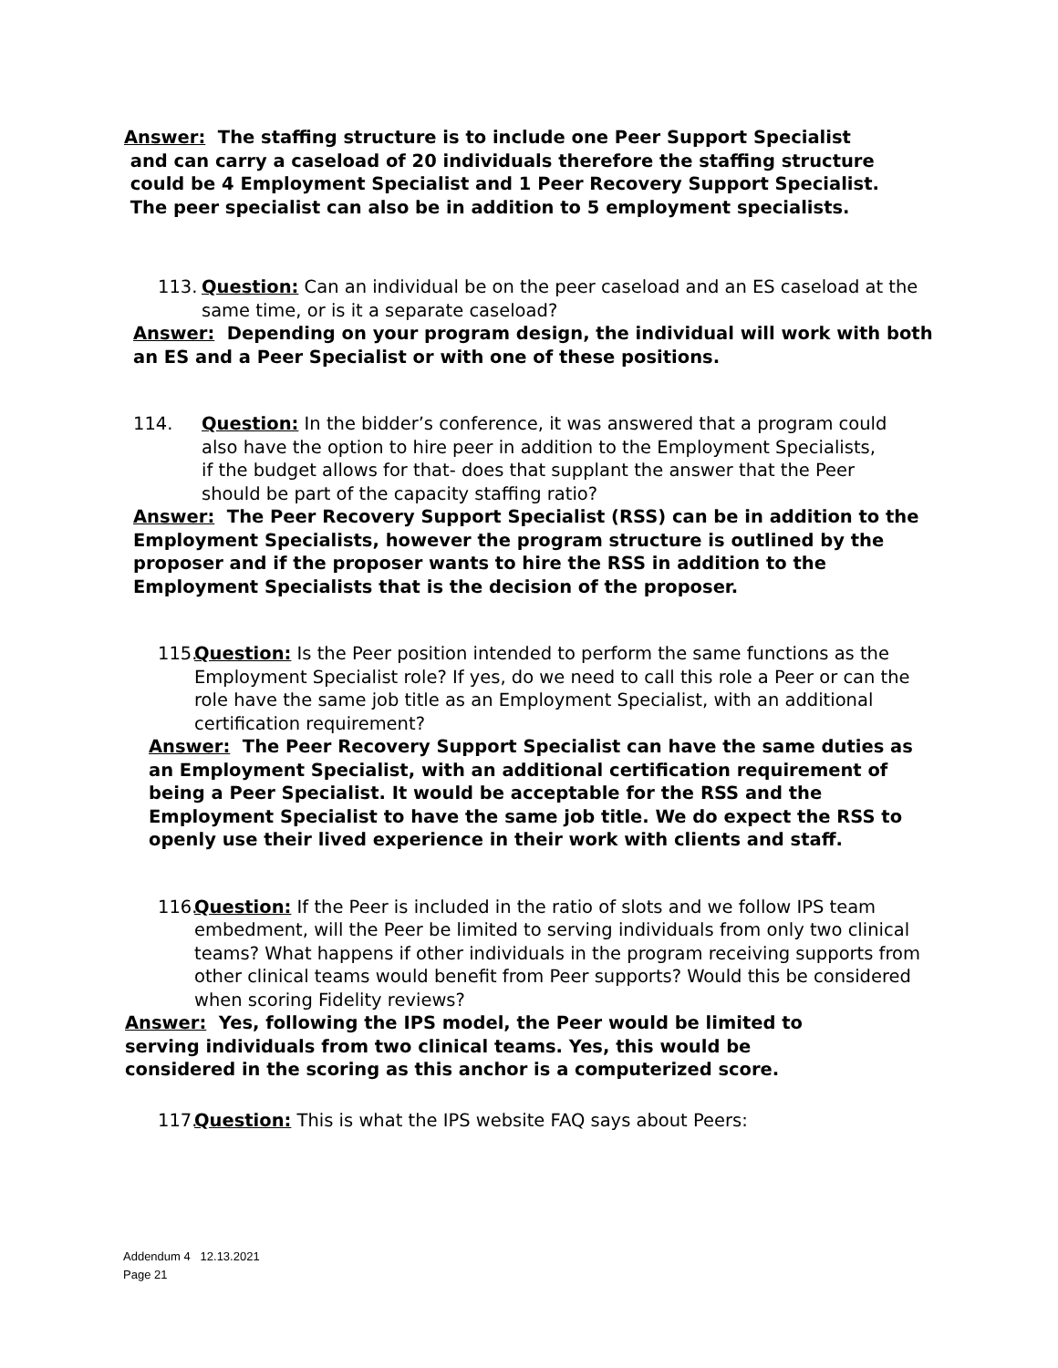Answer: The staffing structure is to include one Peer Support Specialist
and can carry a caseload of 20 individuals therefore the staffing structure
could be 4 Employment Specialist and 1 Peer Recovery Support Specialist.
The peer specialist can also be in addition to 5 employment specialists.
113. Question: Can an individual be on the peer caseload and an ES caseload at the same time, or is it a separate caseload?
Answer: Depending on your program design, the individual will work with both an ES and a Peer Specialist or with one of these positions.
114. Question: In the bidder’s conference, it was answered that a program could also have the option to hire peer in addition to the Employment Specialists, if the budget allows for that- does that supplant the answer that the Peer should be part of the capacity staffing ratio?
Answer: The Peer Recovery Support Specialist (RSS) can be in addition to the Employment Specialists, however the program structure is outlined by the proposer and if the proposer wants to hire the RSS in addition to the Employment Specialists that is the decision of the proposer.
115. Question: Is the Peer position intended to perform the same functions as the Employment Specialist role? If yes, do we need to call this role a Peer or can the role have the same job title as an Employment Specialist, with an additional certification requirement?
Answer: The Peer Recovery Support Specialist can have the same duties as an Employment Specialist, with an additional certification requirement of being a Peer Specialist. It would be acceptable for the RSS and the Employment Specialist to have the same job title. We do expect the RSS to openly use their lived experience in their work with clients and staff.
116. Question: If the Peer is included in the ratio of slots and we follow IPS team embedment, will the Peer be limited to serving individuals from only two clinical teams? What happens if other individuals in the program receiving supports from other clinical teams would benefit from Peer supports? Would this be considered when scoring Fidelity reviews?
Answer: Yes, following the IPS model, the Peer would be limited to serving individuals from two clinical teams. Yes, this would be considered in the scoring as this anchor is a computerized score.
117. Question: This is what the IPS website FAQ says about Peers:
Addendum 4 12.13.2021
Page 21